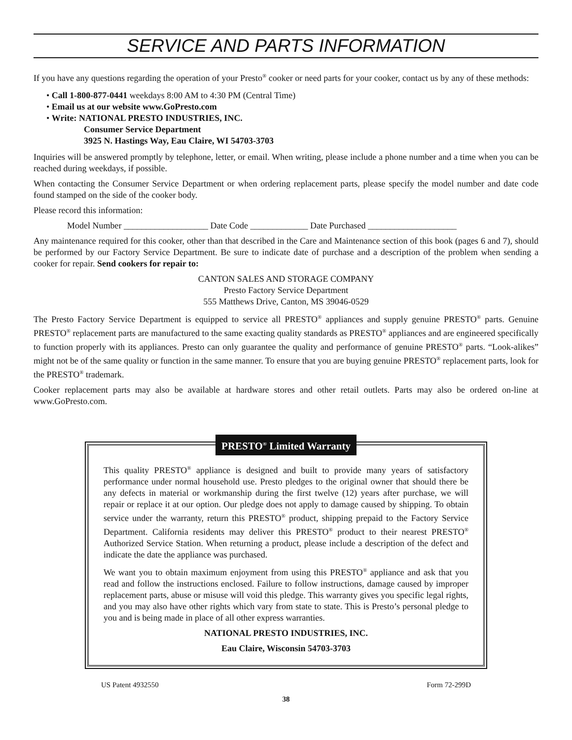SERVICE AND PARTS INFORMATION
If you have any questions regarding the operation of your Presto<sup>®</sup> cooker or need parts for your cooker, contact us by any of these methods:
• Call 1-800-877-0441 weekdays 8:00 AM to 4:30 PM (Central Time)
• Email us at our website www.GoPresto.com
• Write: NATIONAL PRESTO INDUSTRIES, INC.
Consumer Service Department
3925 N. Hastings Way, Eau Claire, WI 54703-3703
Inquiries will be answered promptly by telephone, letter, or email. When writing, please include a phone number and a time when you can be reached during weekdays, if possible.
When contacting the Consumer Service Department or when ordering replacement parts, please specify the model number and date code found stamped on the side of the cooker body.
Please record this information:
Model Number ___________________ Date Code _____________ Date Purchased ____________________
Any maintenance required for this cooker, other than that described in the Care and Maintenance section of this book (pages 6 and 7), should be performed by our Factory Service Department. Be sure to indicate date of purchase and a description of the problem when sending a cooker for repair. Send cookers for repair to:
CANTON SALES AND STORAGE COMPANY
Presto Factory Service Department
555 Matthews Drive, Canton, MS 39046-0529
The Presto Factory Service Department is equipped to service all PRESTO<sup>®</sup> appliances and supply genuine PRESTO<sup>®</sup> parts. Genuine PRESTO<sup>®</sup> replacement parts are manufactured to the same exacting quality standards as PRESTO<sup>®</sup> appliances and are engineered specifically to function properly with its appliances. Presto can only guarantee the quality and performance of genuine PRESTO<sup>®</sup> parts. “Look-alikes” might not be of the same quality or function in the same manner. To ensure that you are buying genuine PRESTO<sup>®</sup> replacement parts, look for the PRESTO<sup>®</sup> trademark.
Cooker replacement parts may also be available at hardware stores and other retail outlets. Parts may also be ordered on-line at www.GoPresto.com.
PRESTO<sup>®</sup> Limited Warranty
This quality PRESTO<sup>®</sup> appliance is designed and built to provide many years of satisfactory performance under normal household use. Presto pledges to the original owner that should there be any defects in material or workmanship during the first twelve (12) years after purchase, we will repair or replace it at our option. Our pledge does not apply to damage caused by shipping. To obtain service under the warranty, return this PRESTO<sup>®</sup> product, shipping prepaid to the Factory Service Department. California residents may deliver this PRESTO<sup>®</sup> product to their nearest PRESTO<sup>®</sup> Authorized Service Station. When returning a product, please include a description of the defect and indicate the date the appliance was purchased.
We want you to obtain maximum enjoyment from using this PRESTO<sup>®</sup> appliance and ask that you read and follow the instructions enclosed. Failure to follow instructions, damage caused by improper replacement parts, abuse or misuse will void this pledge. This warranty gives you specific legal rights, and you may also have other rights which vary from state to state. This is Presto’s personal pledge to you and is being made in place of all other express warranties.
NATIONAL PRESTO INDUSTRIES, INC.
Eau Claire, Wisconsin 54703-3703
US Patent 4932550 Form 72-299D
38